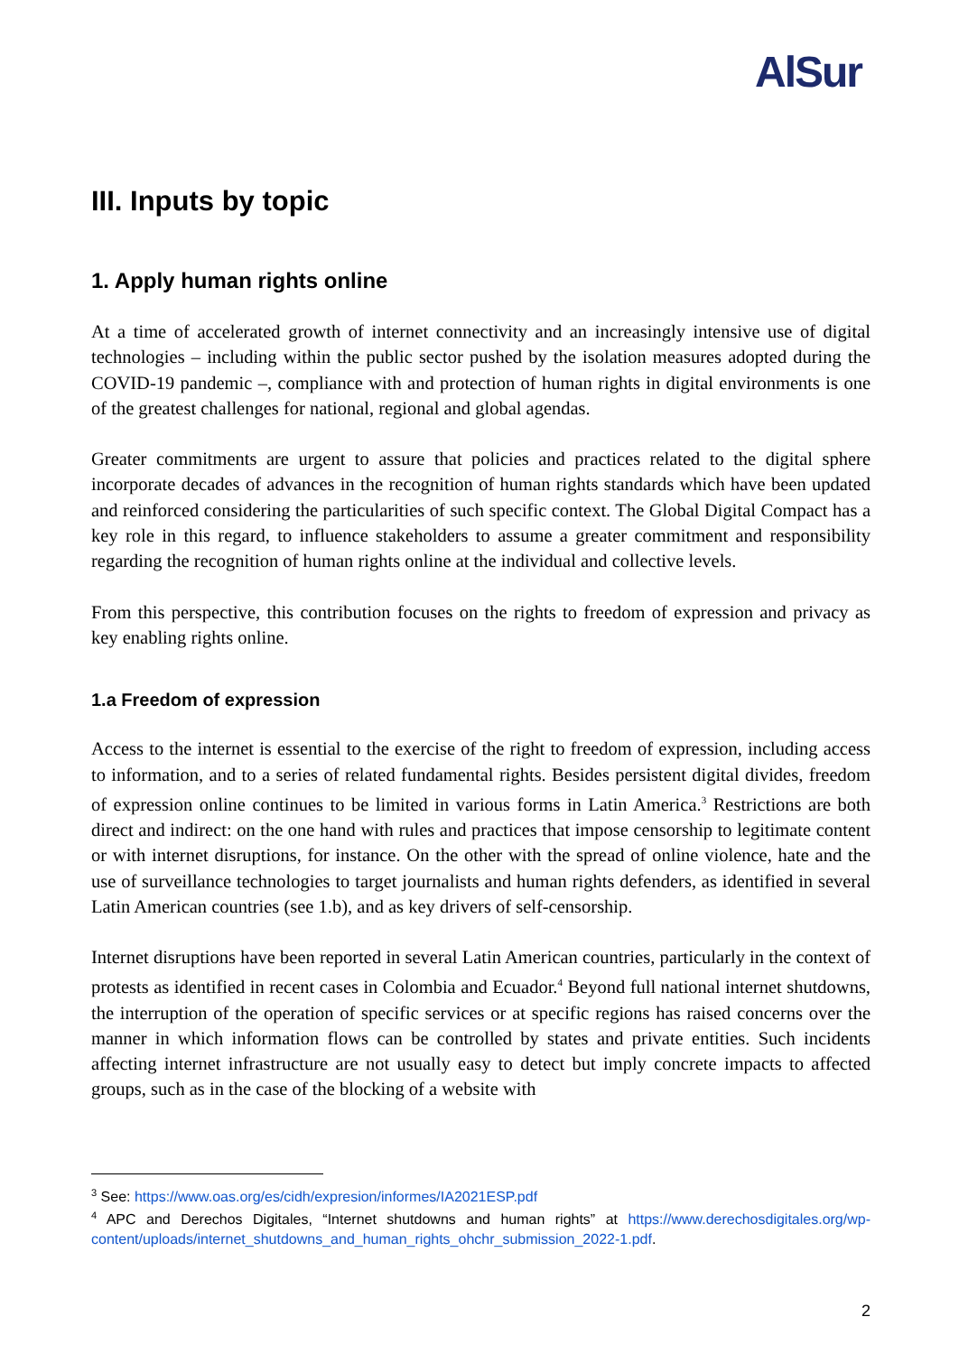AlSur
III. Inputs by topic
1. Apply human rights online
At a time of accelerated growth of internet connectivity and an increasingly intensive use of digital technologies – including within the public sector pushed by the isolation measures adopted during the COVID-19 pandemic –, compliance with and protection of human rights in digital environments is one of the greatest challenges for national, regional and global agendas.
Greater commitments are urgent to assure that policies and practices related to the digital sphere incorporate decades of advances in the recognition of human rights standards which have been updated and reinforced considering the particularities of such specific context. The Global Digital Compact has a key role in this regard, to influence stakeholders to assume a greater commitment and responsibility regarding the recognition of human rights online at the individual and collective levels.
From this perspective, this contribution focuses on the rights to freedom of expression and privacy as key enabling rights online.
1.a Freedom of expression
Access to the internet is essential to the exercise of the right to freedom of expression, including access to information, and to a series of related fundamental rights. Besides persistent digital divides, freedom of expression online continues to be limited in various forms in Latin America.<sup>3</sup> Restrictions are both direct and indirect: on the one hand with rules and practices that impose censorship to legitimate content or with internet disruptions, for instance. On the other with the spread of online violence, hate and the use of surveillance technologies to target journalists and human rights defenders, as identified in several Latin American countries (see 1.b), and as key drivers of self-censorship.
Internet disruptions have been reported in several Latin American countries, particularly in the context of protests as identified in recent cases in Colombia and Ecuador.<sup>4</sup> Beyond full national internet shutdowns, the interruption of the operation of specific services or at specific regions has raised concerns over the manner in which information flows can be controlled by states and private entities. Such incidents affecting internet infrastructure are not usually easy to detect but imply concrete impacts to affected groups, such as in the case of the blocking of a website with
<sup>3</sup> See: https://www.oas.org/es/cidh/expresion/informes/IA2021ESP.pdf
<sup>4</sup> APC and Derechos Digitales, “Internet shutdowns and human rights” at https://www.derechosdigitales.org/wp-content/uploads/internet_shutdowns_and_human_rights_ohchr_submission_2022-1.pdf.
2